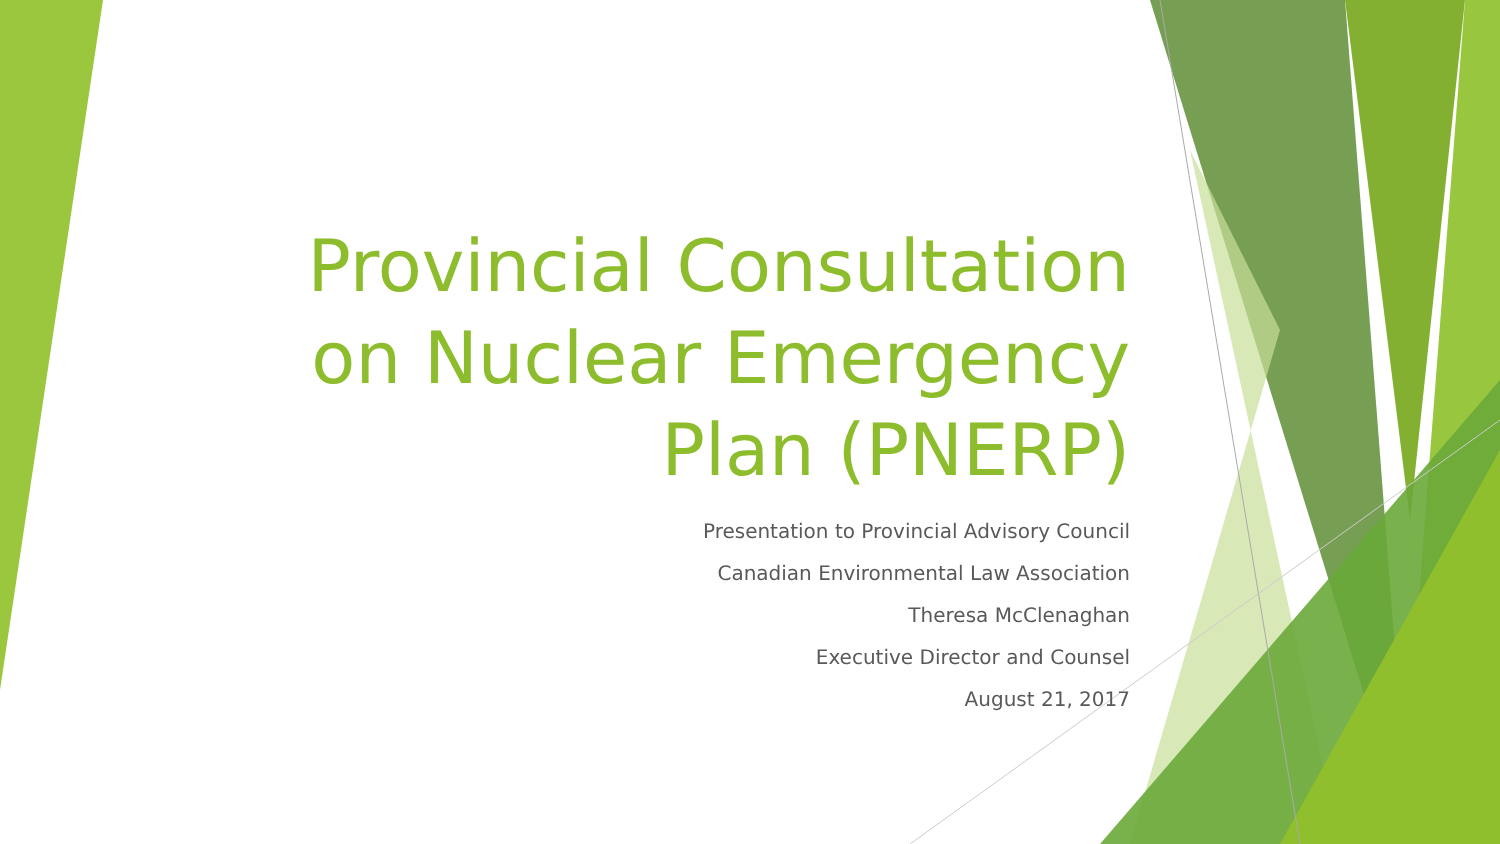Provincial Consultation on Nuclear Emergency Plan (PNERP)
Presentation to Provincial Advisory Council
Canadian Environmental Law Association
Theresa McClenaghan
Executive Director and Counsel
August 21, 2017